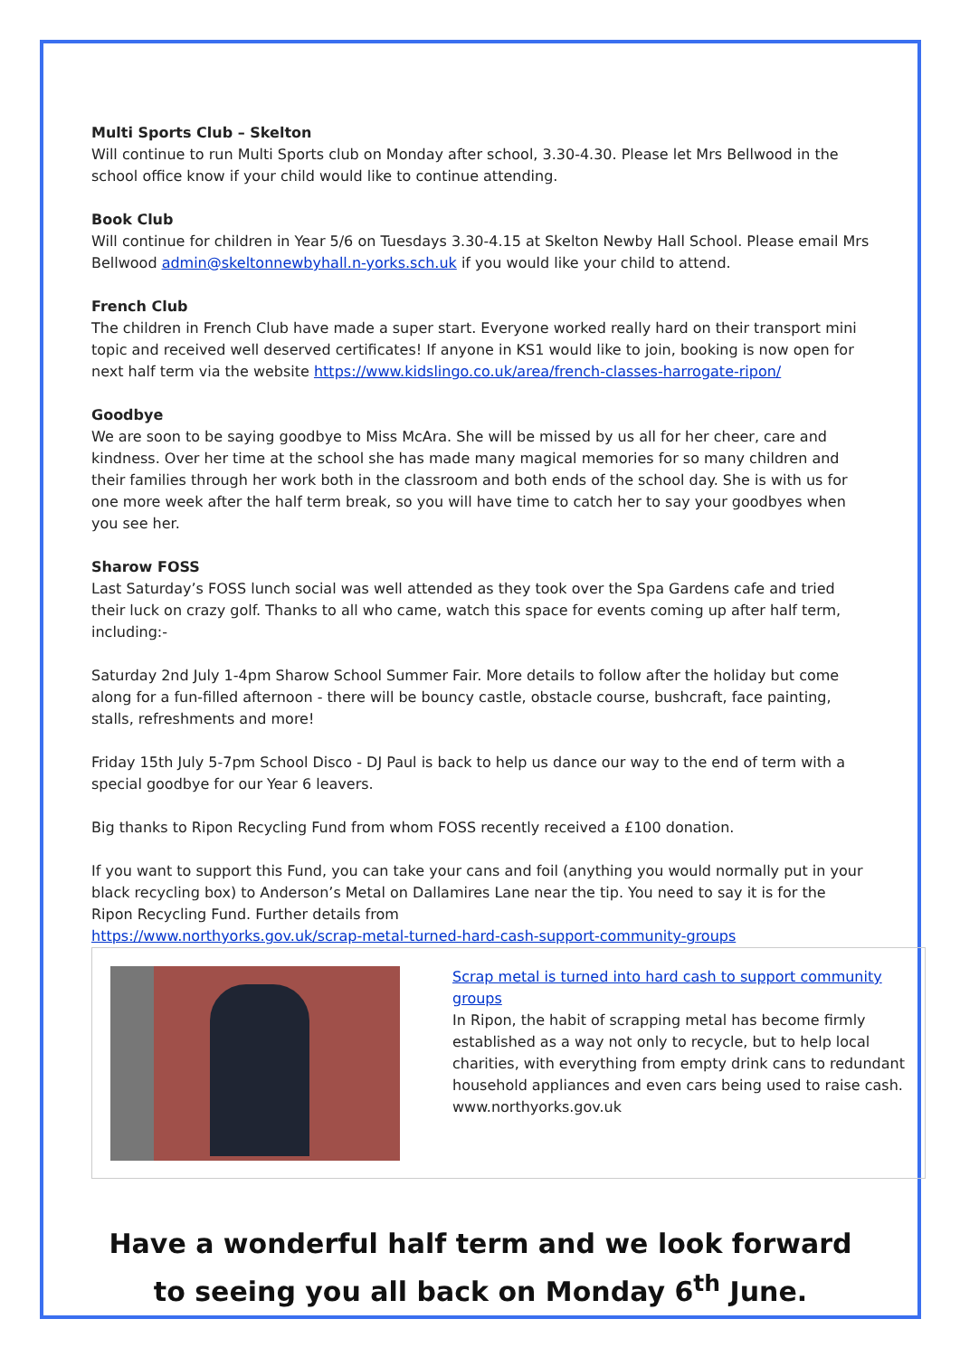Multi Sports Club – Skelton
Will continue to run Multi Sports club on Monday after school, 3.30-4.30. Please let Mrs Bellwood in the school office know if your child would like to continue attending.
Book Club
Will continue for children in Year 5/6 on Tuesdays 3.30-4.15 at Skelton Newby Hall School. Please email Mrs Bellwood admin@skeltonnewbyhall.n-yorks.sch.uk if you would like your child to attend.
French Club
The children in French Club have made a super start. Everyone worked really hard on their transport mini topic and received well deserved certificates! If anyone in KS1 would like to join, booking is now open for next half term via the website https://www.kidslingo.co.uk/area/french-classes-harrogate-ripon/
Goodbye
We are soon to be saying goodbye to Miss McAra. She will be missed by us all for her cheer, care and kindness. Over her time at the school she has made many magical memories for so many children and their families through her work both in the classroom and both ends of the school day. She is with us for one more week after the half term break, so you will have time to catch her to say your goodbyes when you see her.
Sharow FOSS
Last Saturday’s FOSS lunch social was well attended as they took over the Spa Gardens cafe and tried their luck on crazy golf. Thanks to all who came, watch this space for events coming up after half term, including:-
Saturday 2nd July 1-4pm Sharow School Summer Fair. More details to follow after the holiday but come along for a fun-filled afternoon - there will be bouncy castle, obstacle course, bushcraft, face painting, stalls, refreshments and more!
Friday 15th July 5-7pm School Disco - DJ Paul is back to help us dance our way to the end of term with a special goodbye for our Year 6 leavers.
Big thanks to Ripon Recycling Fund from whom FOSS recently received a £100 donation.
If you want to support this Fund, you can take your cans and foil (anything you would normally put in your black recycling box) to Anderson’s Metal on Dallamires Lane near the tip. You need to say it is for the Ripon Recycling Fund. Further details from
https://www.northyorks.gov.uk/scrap-metal-turned-hard-cash-support-community-groups
Scrap metal is turned into hard cash to support community groups
In Ripon, the habit of scrapping metal has become firmly established as a way not only to recycle, but to help local charities, with everything from empty drink cans to redundant household appliances and even cars being used to raise cash.
www.northyorks.gov.uk
Have a wonderful half term and we look forward to seeing you all back on Monday 6<sup>th</sup> June.